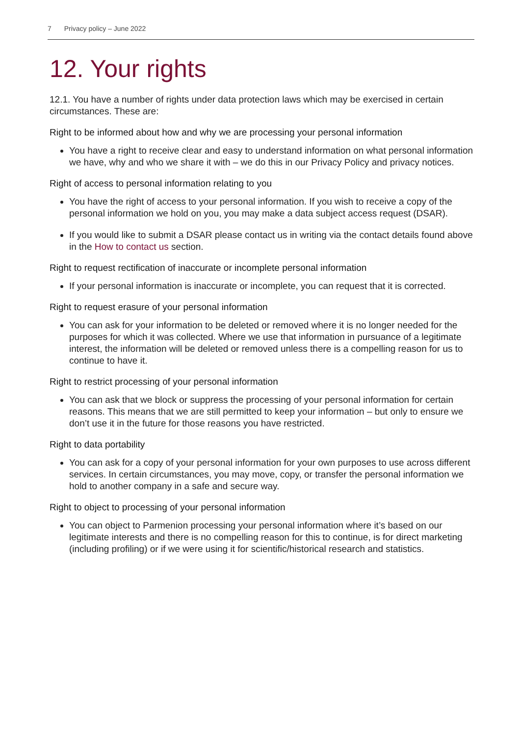7 Privacy policy – June 2022
12. Your rights
12.1. You have a number of rights under data protection laws which may be exercised in certain circumstances. These are:
Right to be informed about how and why we are processing your personal information
You have a right to receive clear and easy to understand information on what personal information we have, why and who we share it with – we do this in our Privacy Policy and privacy notices.
Right of access to personal information relating to you
You have the right of access to your personal information. If you wish to receive a copy of the personal information we hold on you, you may make a data subject access request (DSAR).
If you would like to submit a DSAR please contact us in writing via the contact details found above in the How to contact us section.
Right to request rectification of inaccurate or incomplete personal information
If your personal information is inaccurate or incomplete, you can request that it is corrected.
Right to request erasure of your personal information
You can ask for your information to be deleted or removed where it is no longer needed for the purposes for which it was collected. Where we use that information in pursuance of a legitimate interest, the information will be deleted or removed unless there is a compelling reason for us to continue to have it.
Right to restrict processing of your personal information
You can ask that we block or suppress the processing of your personal information for certain reasons. This means that we are still permitted to keep your information – but only to ensure we don’t use it in the future for those reasons you have restricted.
Right to data portability
You can ask for a copy of your personal information for your own purposes to use across different services. In certain circumstances, you may move, copy, or transfer the personal information we hold to another company in a safe and secure way.
Right to object to processing of your personal information
You can object to Parmenion processing your personal information where it’s based on our legitimate interests and there is no compelling reason for this to continue, is for direct marketing (including profiling) or if we were using it for scientific/historical research and statistics.